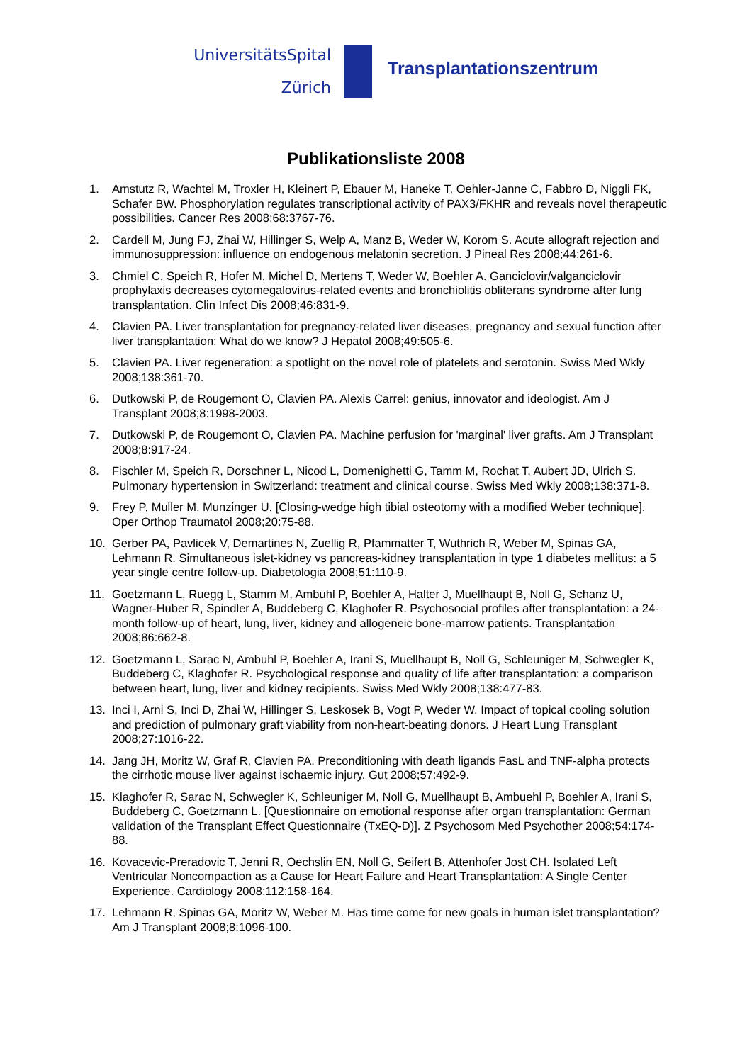UniversitätsSpital
Zürich
Transplantationszentrum
Publikationsliste 2008
1. Amstutz R, Wachtel M, Troxler H, Kleinert P, Ebauer M, Haneke T, Oehler-Janne C, Fabbro D, Niggli FK, Schafer BW. Phosphorylation regulates transcriptional activity of PAX3/FKHR and reveals novel therapeutic possibilities. Cancer Res 2008;68:3767-76.
2. Cardell M, Jung FJ, Zhai W, Hillinger S, Welp A, Manz B, Weder W, Korom S. Acute allograft rejection and immunosuppression: influence on endogenous melatonin secretion. J Pineal Res 2008;44:261-6.
3. Chmiel C, Speich R, Hofer M, Michel D, Mertens T, Weder W, Boehler A. Ganciclovir/valganciclovir prophylaxis decreases cytomegalovirus-related events and bronchiolitis obliterans syndrome after lung transplantation. Clin Infect Dis 2008;46:831-9.
4. Clavien PA. Liver transplantation for pregnancy-related liver diseases, pregnancy and sexual function after liver transplantation: What do we know? J Hepatol 2008;49:505-6.
5. Clavien PA. Liver regeneration: a spotlight on the novel role of platelets and serotonin. Swiss Med Wkly 2008;138:361-70.
6. Dutkowski P, de Rougemont O, Clavien PA. Alexis Carrel: genius, innovator and ideologist. Am J Transplant 2008;8:1998-2003.
7. Dutkowski P, de Rougemont O, Clavien PA. Machine perfusion for 'marginal' liver grafts. Am J Transplant 2008;8:917-24.
8. Fischler M, Speich R, Dorschner L, Nicod L, Domenighetti G, Tamm M, Rochat T, Aubert JD, Ulrich S. Pulmonary hypertension in Switzerland: treatment and clinical course. Swiss Med Wkly 2008;138:371-8.
9. Frey P, Muller M, Munzinger U. [Closing-wedge high tibial osteotomy with a modified Weber technique]. Oper Orthop Traumatol 2008;20:75-88.
10. Gerber PA, Pavlicek V, Demartines N, Zuellig R, Pfammatter T, Wuthrich R, Weber M, Spinas GA, Lehmann R. Simultaneous islet-kidney vs pancreas-kidney transplantation in type 1 diabetes mellitus: a 5 year single centre follow-up. Diabetologia 2008;51:110-9.
11. Goetzmann L, Ruegg L, Stamm M, Ambuhl P, Boehler A, Halter J, Muellhaupt B, Noll G, Schanz U, Wagner-Huber R, Spindler A, Buddeberg C, Klaghofer R. Psychosocial profiles after transplantation: a 24-month follow-up of heart, lung, liver, kidney and allogeneic bone-marrow patients. Transplantation 2008;86:662-8.
12. Goetzmann L, Sarac N, Ambuhl P, Boehler A, Irani S, Muellhaupt B, Noll G, Schleuniger M, Schwegler K, Buddeberg C, Klaghofer R. Psychological response and quality of life after transplantation: a comparison between heart, lung, liver and kidney recipients. Swiss Med Wkly 2008;138:477-83.
13. Inci I, Arni S, Inci D, Zhai W, Hillinger S, Leskosek B, Vogt P, Weder W. Impact of topical cooling solution and prediction of pulmonary graft viability from non-heart-beating donors. J Heart Lung Transplant 2008;27:1016-22.
14. Jang JH, Moritz W, Graf R, Clavien PA. Preconditioning with death ligands FasL and TNF-alpha protects the cirrhotic mouse liver against ischaemic injury. Gut 2008;57:492-9.
15. Klaghofer R, Sarac N, Schwegler K, Schleuniger M, Noll G, Muellhaupt B, Ambuehl P, Boehler A, Irani S, Buddeberg C, Goetzmann L. [Questionnaire on emotional response after organ transplantation: German validation of the Transplant Effect Questionnaire (TxEQ-D)]. Z Psychosom Med Psychother 2008;54:174-88.
16. Kovacevic-Preradovic T, Jenni R, Oechslin EN, Noll G, Seifert B, Attenhofer Jost CH. Isolated Left Ventricular Noncompaction as a Cause for Heart Failure and Heart Transplantation: A Single Center Experience. Cardiology 2008;112:158-164.
17. Lehmann R, Spinas GA, Moritz W, Weber M. Has time come for new goals in human islet transplantation? Am J Transplant 2008;8:1096-100.